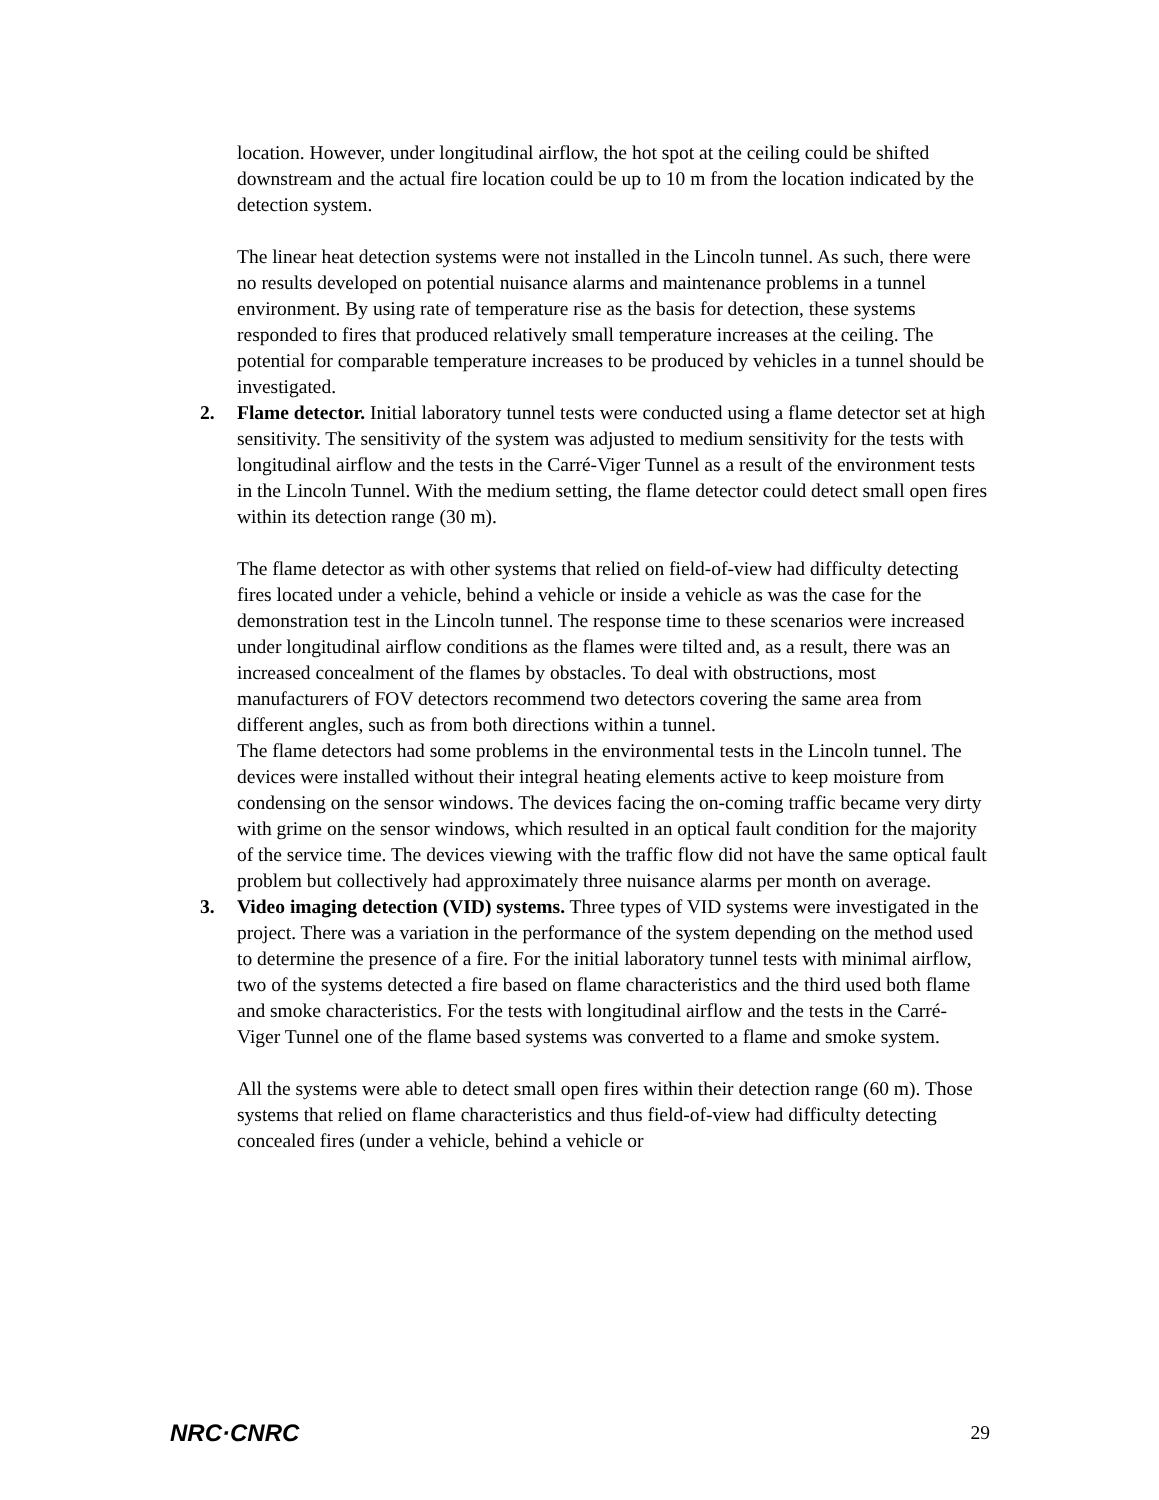location. However, under longitudinal airflow, the hot spot at the ceiling could be shifted downstream and the actual fire location could be up to 10 m from the location indicated by the detection system.
The linear heat detection systems were not installed in the Lincoln tunnel. As such, there were no results developed on potential nuisance alarms and maintenance problems in a tunnel environment. By using rate of temperature rise as the basis for detection, these systems responded to fires that produced relatively small temperature increases at the ceiling. The potential for comparable temperature increases to be produced by vehicles in a tunnel should be investigated.
2. Flame detector. Initial laboratory tunnel tests were conducted using a flame detector set at high sensitivity. The sensitivity of the system was adjusted to medium sensitivity for the tests with longitudinal airflow and the tests in the Carré-Viger Tunnel as a result of the environment tests in the Lincoln Tunnel. With the medium setting, the flame detector could detect small open fires within its detection range (30 m).
The flame detector as with other systems that relied on field-of-view had difficulty detecting fires located under a vehicle, behind a vehicle or inside a vehicle as was the case for the demonstration test in the Lincoln tunnel. The response time to these scenarios were increased under longitudinal airflow conditions as the flames were tilted and, as a result, there was an increased concealment of the flames by obstacles. To deal with obstructions, most manufacturers of FOV detectors recommend two detectors covering the same area from different angles, such as from both directions within a tunnel.
The flame detectors had some problems in the environmental tests in the Lincoln tunnel. The devices were installed without their integral heating elements active to keep moisture from condensing on the sensor windows. The devices facing the on-coming traffic became very dirty with grime on the sensor windows, which resulted in an optical fault condition for the majority of the service time. The devices viewing with the traffic flow did not have the same optical fault problem but collectively had approximately three nuisance alarms per month on average.
3. Video imaging detection (VID) systems. Three types of VID systems were investigated in the project. There was a variation in the performance of the system depending on the method used to determine the presence of a fire. For the initial laboratory tunnel tests with minimal airflow, two of the systems detected a fire based on flame characteristics and the third used both flame and smoke characteristics. For the tests with longitudinal airflow and the tests in the Carré-Viger Tunnel one of the flame based systems was converted to a flame and smoke system.
All the systems were able to detect small open fires within their detection range (60 m). Those systems that relied on flame characteristics and thus field-of-view had difficulty detecting concealed fires (under a vehicle, behind a vehicle or
NRC·CNRC 29